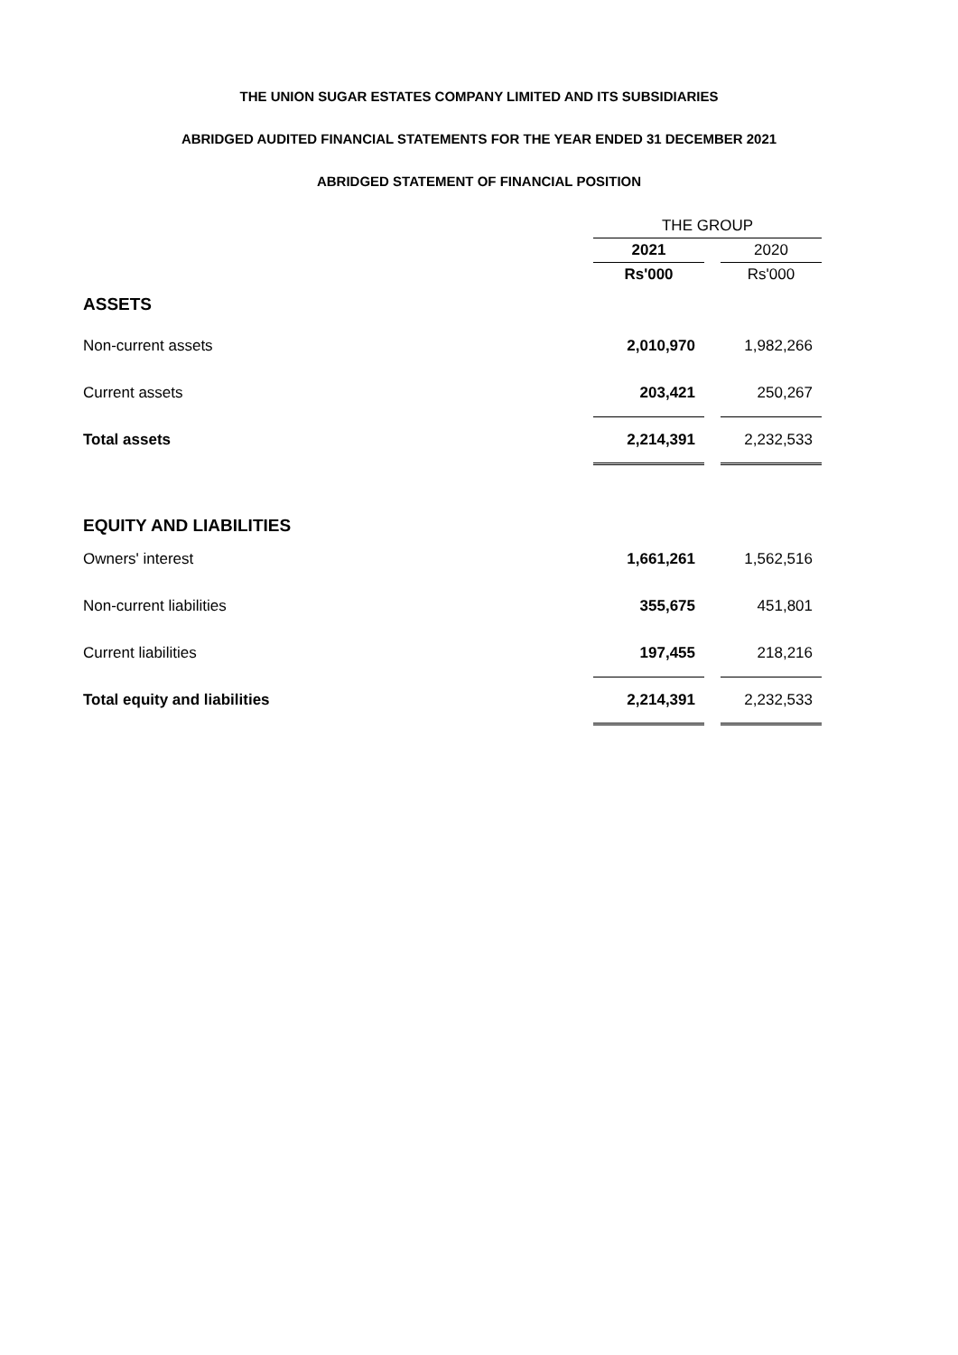THE UNION SUGAR ESTATES COMPANY LIMITED AND ITS SUBSIDIARIES
ABRIDGED AUDITED FINANCIAL STATEMENTS FOR THE YEAR ENDED 31 DECEMBER 2021
ABRIDGED STATEMENT OF FINANCIAL POSITION
| | THE GROUP | | |
| | 2021 | | 2020 |
| | Rs'000 | | Rs'000 |
| ASSETS | | | |
| Non-current assets | 2,010,970 | | 1,982,266 |
| Current assets | 203,421 | | 250,267 |
| Total assets | 2,214,391 | | 2,232,533 |
| EQUITY AND LIABILITIES | | | |
| Owners' interest | 1,661,261 | | 1,562,516 |
| Non-current liabilities | 355,675 | | 451,801 |
| Current liabilities | 197,455 | | 218,216 |
| Total equity and liabilities | 2,214,391 | | 2,232,533 |